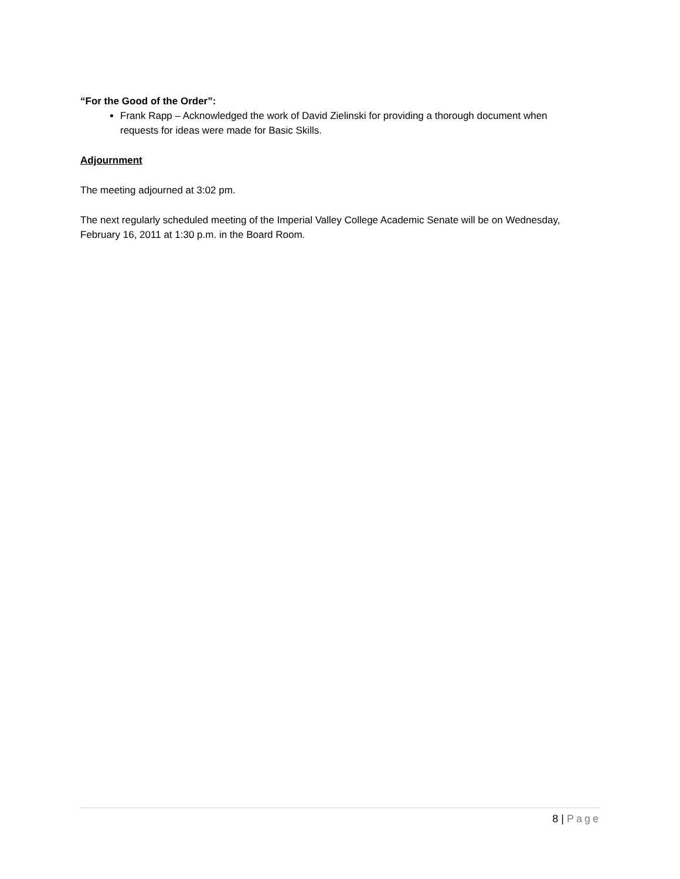“For the Good of the Order”:
Frank Rapp – Acknowledged the work of David Zielinski for providing a thorough document when requests for ideas were made for Basic Skills.
Adjournment
The meeting adjourned at 3:02 pm.
The next regularly scheduled meeting of the Imperial Valley College Academic Senate will be on Wednesday, February 16, 2011 at 1:30 p.m. in the Board Room.
8 | Page